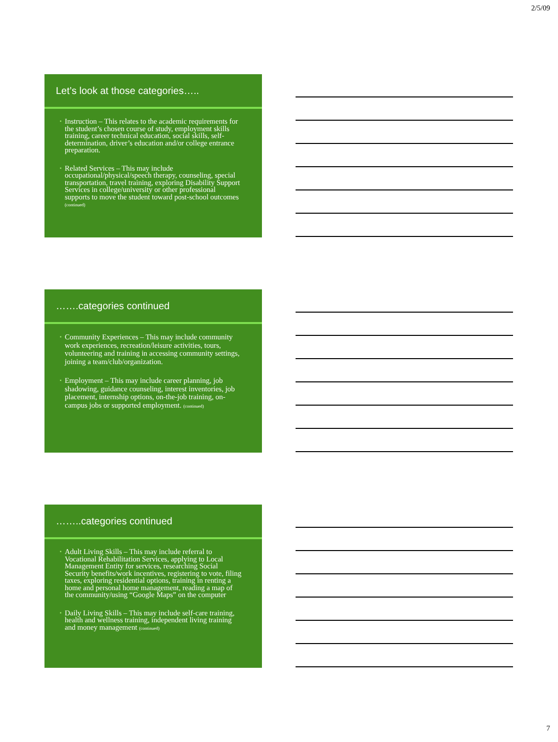2/5/09
Let’s look at those categories…..
▪ Instruction – This relates to the academic requirements for the student’s chosen course of study, employment skills training, career technical education, social skills, self-determination, driver’s education and/or college entrance preparation.
▪ Related Services – This may include occupational/physical/speech therapy, counseling, special transportation, travel training, exploring Disability Support Services in college/university or other professional supports to move the student toward post-school outcomes (continued)
…….categories continued
▪ Community Experiences – This may include community work experiences, recreation/leisure activities, tours, volunteering and training in accessing community settings, joining a team/club/organization.
▪ Employment – This may include career planning, job shadowing, guidance counseling, interest inventories, job placement, internship options, on-the-job training, on-campus jobs or supported employment. (continued)
……..categories continued
▪ Adult Living Skills – This may include referral to Vocational Rehabilitation Services, applying to Local Management Entity for services, researching Social Security benefits/work incentives, registering to vote, filing taxes, exploring residential options, training in renting a home and personal home management, reading a map of the community/using “Google Maps” on the computer
▪ Daily Living Skills – This may include self-care training, health and wellness training, independent living training and money management (continued)
7